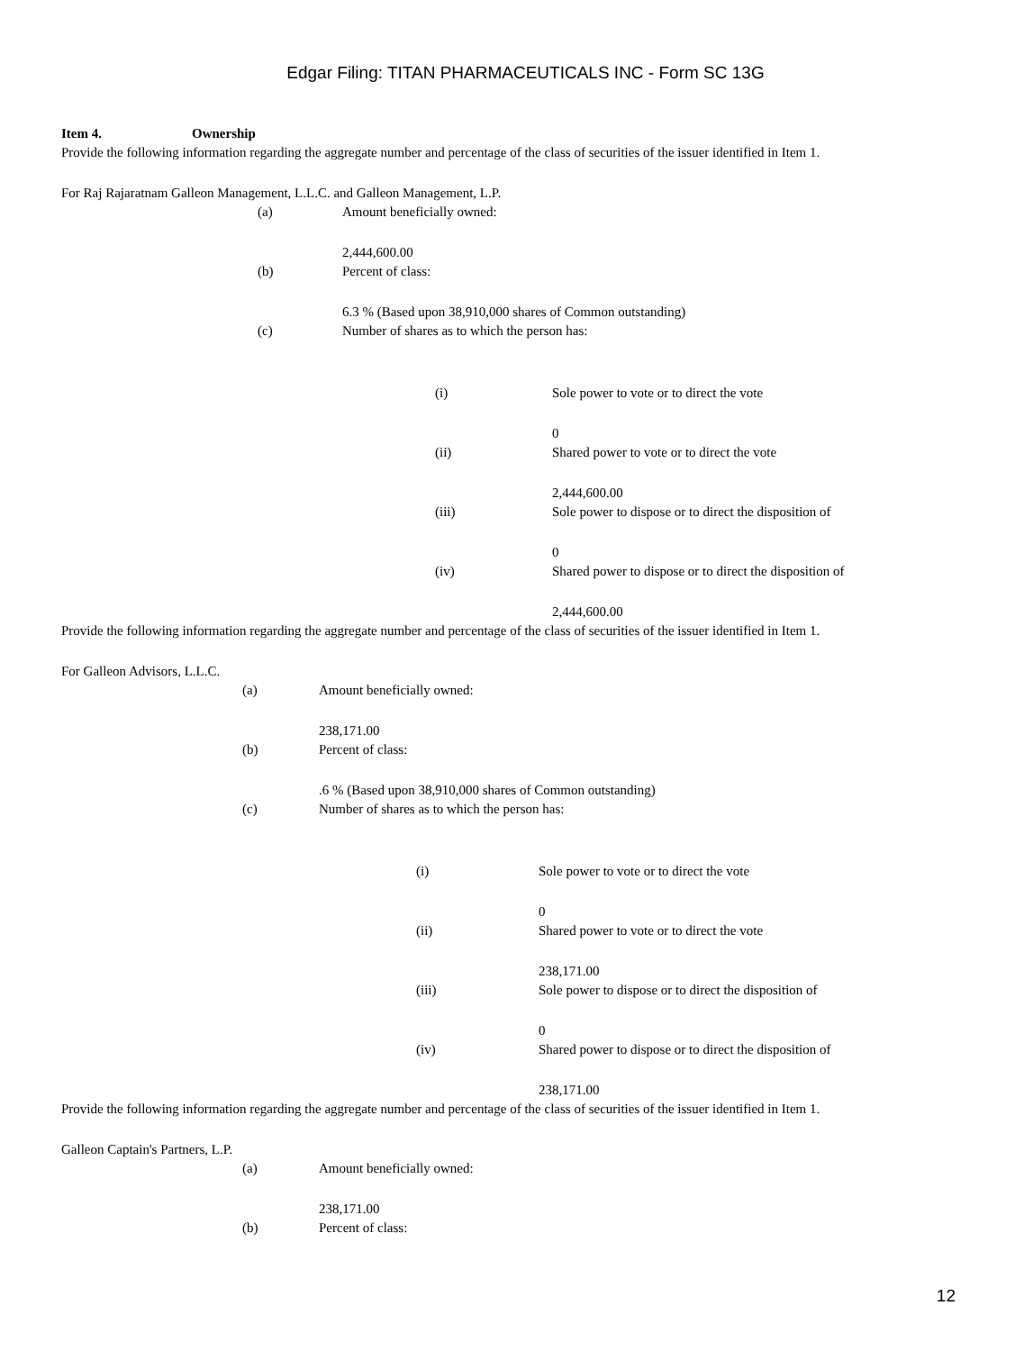Edgar Filing: TITAN PHARMACEUTICALS INC - Form SC 13G
Item 4. Ownership
Provide the following information regarding the aggregate number and percentage of the class of securities of the issuer identified in Item 1.
For Raj Rajaratnam Galleon Management, L.L.C. and Galleon Management, L.P.
(a) Amount beneficially owned:
2,444,600.00
(b) Percent of class:
6.3 % (Based upon 38,910,000 shares of Common outstanding)
(c) Number of shares as to which the person has:
(i) Sole power to vote or to direct the vote
0
(ii) Shared power to vote or to direct the vote
2,444,600.00
(iii) Sole power to dispose or to direct the disposition of
0
(iv) Shared power to dispose or to direct the disposition of
2,444,600.00
Provide the following information regarding the aggregate number and percentage of the class of securities of the issuer identified in Item 1.
For Galleon Advisors, L.L.C.
(a) Amount beneficially owned:
238,171.00
(b) Percent of class:
.6 % (Based upon 38,910,000 shares of Common outstanding)
(c) Number of shares as to which the person has:
(i) Sole power to vote or to direct the vote
0
(ii) Shared power to vote or to direct the vote
238,171.00
(iii) Sole power to dispose or to direct the disposition of
0
(iv) Shared power to dispose or to direct the disposition of
238,171.00
Provide the following information regarding the aggregate number and percentage of the class of securities of the issuer identified in Item 1.
Galleon Captain's Partners, L.P.
(a) Amount beneficially owned:
238,171.00
(b) Percent of class:
12